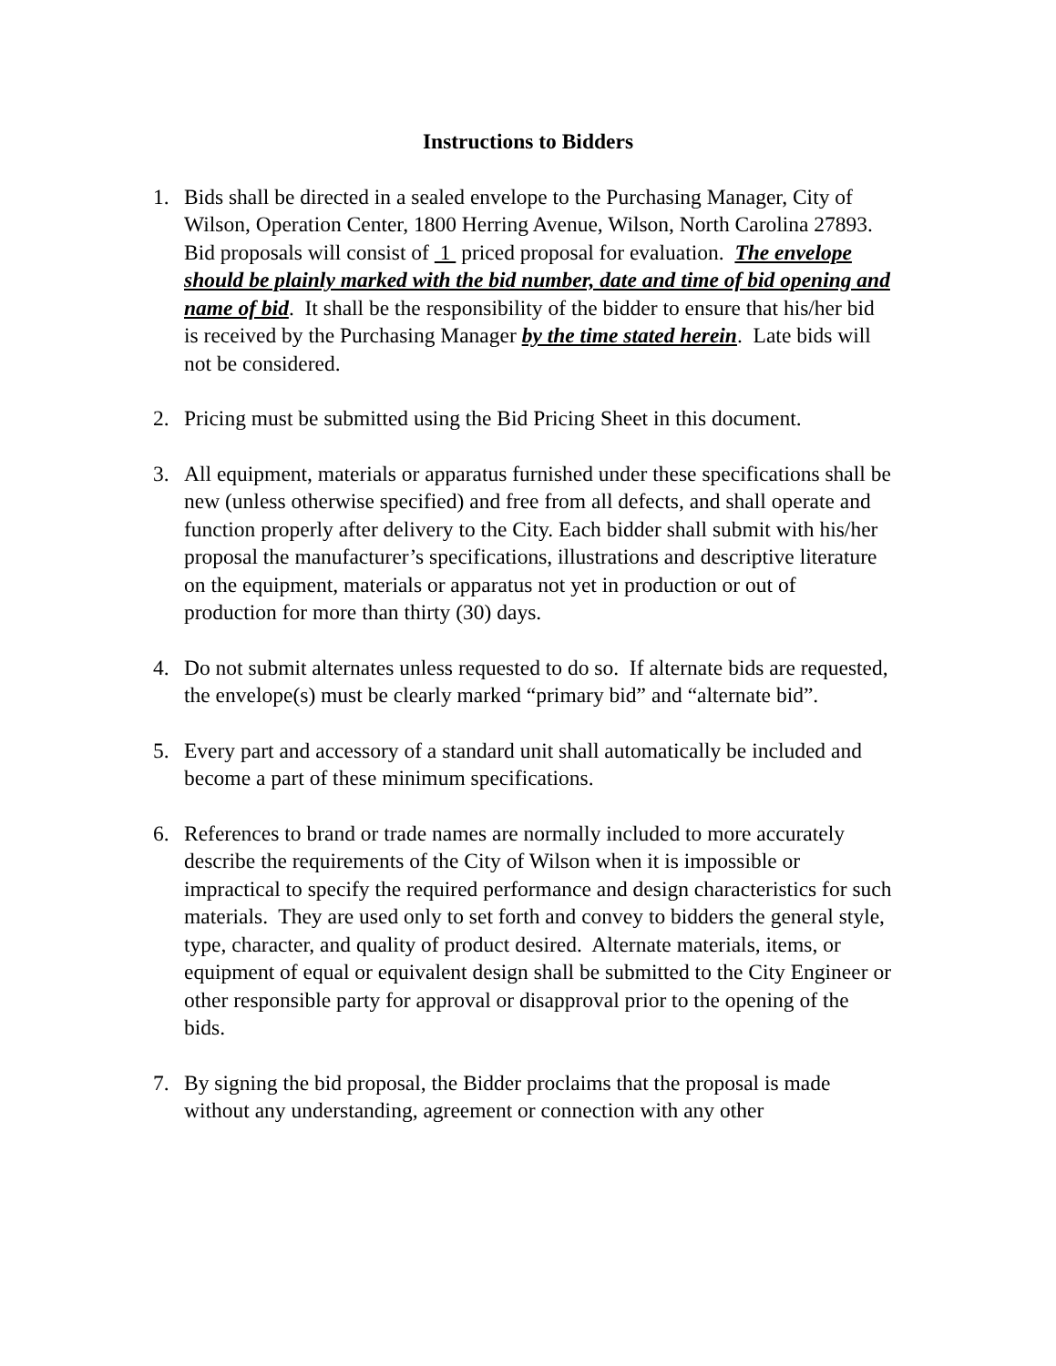Instructions to Bidders
1. Bids shall be directed in a sealed envelope to the Purchasing Manager, City of Wilson, Operation Center, 1800 Herring Avenue, Wilson, North Carolina 27893. Bid proposals will consist of 1 priced proposal for evaluation. The envelope should be plainly marked with the bid number, date and time of bid opening and name of bid. It shall be the responsibility of the bidder to ensure that his/her bid is received by the Purchasing Manager by the time stated herein. Late bids will not be considered.
2. Pricing must be submitted using the Bid Pricing Sheet in this document.
3. All equipment, materials or apparatus furnished under these specifications shall be new (unless otherwise specified) and free from all defects, and shall operate and function properly after delivery to the City. Each bidder shall submit with his/her proposal the manufacturer’s specifications, illustrations and descriptive literature on the equipment, materials or apparatus not yet in production or out of production for more than thirty (30) days.
4. Do not submit alternates unless requested to do so. If alternate bids are requested, the envelope(s) must be clearly marked “primary bid” and “alternate bid”.
5. Every part and accessory of a standard unit shall automatically be included and become a part of these minimum specifications.
6. References to brand or trade names are normally included to more accurately describe the requirements of the City of Wilson when it is impossible or impractical to specify the required performance and design characteristics for such materials. They are used only to set forth and convey to bidders the general style, type, character, and quality of product desired. Alternate materials, items, or equipment of equal or equivalent design shall be submitted to the City Engineer or other responsible party for approval or disapproval prior to the opening of the bids.
7. By signing the bid proposal, the Bidder proclaims that the proposal is made without any understanding, agreement or connection with any other